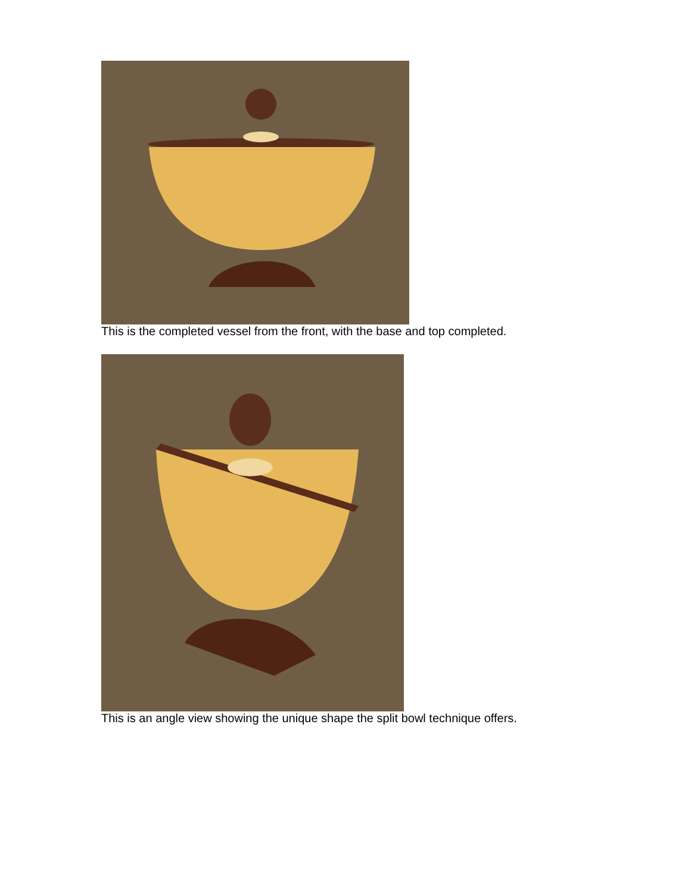This is the completed vessel from the front, with the base and top completed.
This is an angle view showing the unique shape the split bowl technique offers.